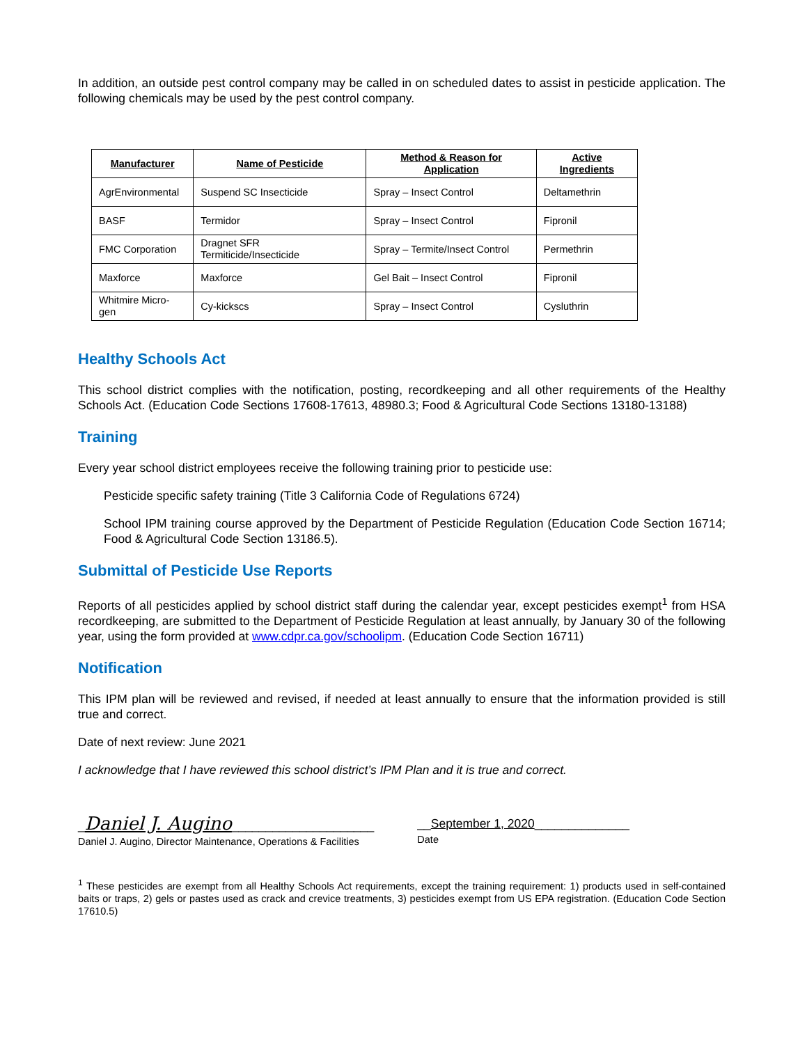In addition, an outside pest control company may be called in on scheduled dates to assist in pesticide application. The following chemicals may be used by the pest control company.
| Manufacturer | Name of Pesticide | Method & Reason for Application | Active Ingredients |
| --- | --- | --- | --- |
| AgrEnvironmental | Suspend SC Insecticide | Spray – Insect Control | Deltamethrin |
| BASF | Termidor | Spray – Insect Control | Fipronil |
| FMC Corporation | Dragnet SFR Termiticide/Insecticide | Spray – Termite/Insect Control | Permethrin |
| Maxforce | Maxforce | Gel Bait – Insect Control | Fipronil |
| Whitmire Micro-gen | Cy-kickscs | Spray – Insect Control | Cysluthrin |
Healthy Schools Act
This school district complies with the notification, posting, recordkeeping and all other requirements of the Healthy Schools Act. (Education Code Sections 17608-17613, 48980.3; Food & Agricultural Code Sections 13180-13188)
Training
Every year school district employees receive the following training prior to pesticide use:
Pesticide specific safety training (Title 3 California Code of Regulations 6724)
School IPM training course approved by the Department of Pesticide Regulation (Education Code Section 16714; Food & Agricultural Code Section 13186.5).
Submittal of Pesticide Use Reports
Reports of all pesticides applied by school district staff during the calendar year, except pesticides exempt<sup>1</sup> from HSA recordkeeping, are submitted to the Department of Pesticide Regulation at least annually, by January 30 of the following year, using the form provided at www.cdpr.ca.gov/schoolipm. (Education Code Section 16711)
Notification
This IPM plan will be reviewed and revised, if needed at least annually to ensure that the information provided is still true and correct.
Date of next review: June 2021
I acknowledge that I have reviewed this school district’s IPM Plan and it is true and correct.
_Daniel J. Augino_____________________
Daniel J. Augino, Director Maintenance, Operations & Facilities
__September 1, 2020______________
Date
<sup>1</sup> These pesticides are exempt from all Healthy Schools Act requirements, except the training requirement: 1) products used in self-contained baits or traps, 2) gels or pastes used as crack and crevice treatments, 3) pesticides exempt from US EPA registration. (Education Code Section 17610.5)